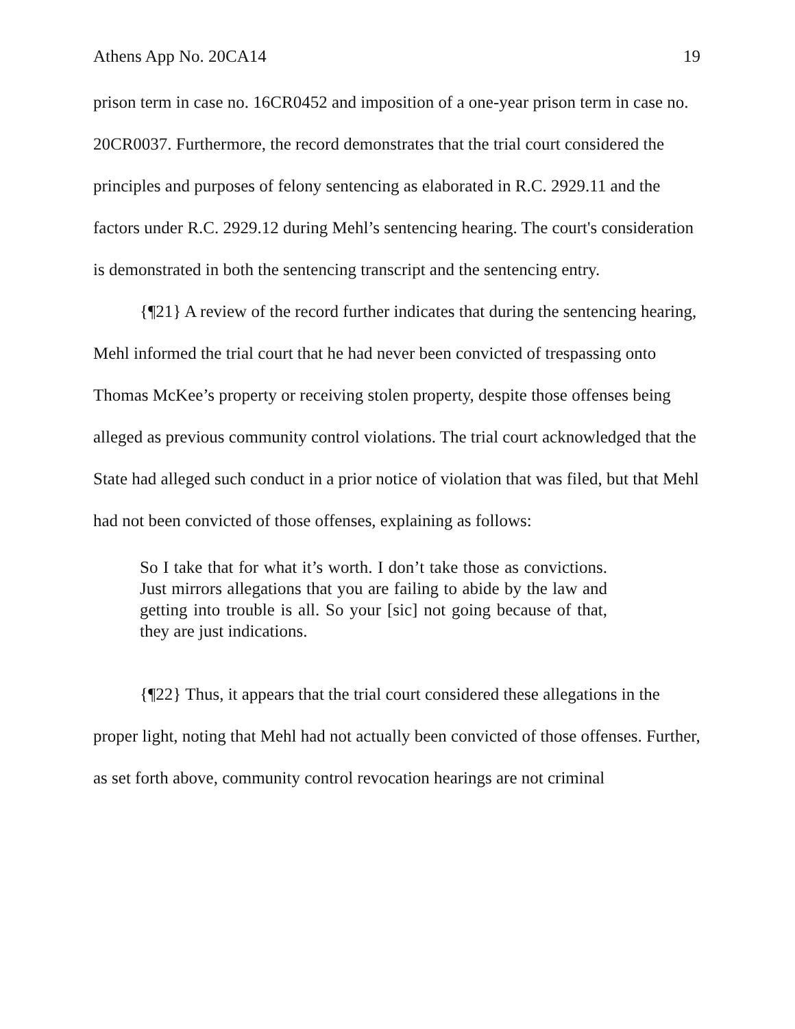Athens App No. 20CA14 19
prison term in case no. 16CR0452 and imposition of a one-year prison term in case no. 20CR0037. Furthermore, the record demonstrates that the trial court considered the principles and purposes of felony sentencing as elaborated in R.C. 2929.11 and the factors under R.C. 2929.12 during Mehl’s sentencing hearing. The court's consideration is demonstrated in both the sentencing transcript and the sentencing entry.
{¶21} A review of the record further indicates that during the sentencing hearing, Mehl informed the trial court that he had never been convicted of trespassing onto Thomas McKee’s property or receiving stolen property, despite those offenses being alleged as previous community control violations. The trial court acknowledged that the State had alleged such conduct in a prior notice of violation that was filed, but that Mehl had not been convicted of those offenses, explaining as follows:
So I take that for what it’s worth. I don’t take those as convictions. Just mirrors allegations that you are failing to abide by the law and getting into trouble is all. So your [sic] not going because of that, they are just indications.
{¶22} Thus, it appears that the trial court considered these allegations in the proper light, noting that Mehl had not actually been convicted of those offenses. Further, as set forth above, community control revocation hearings are not criminal